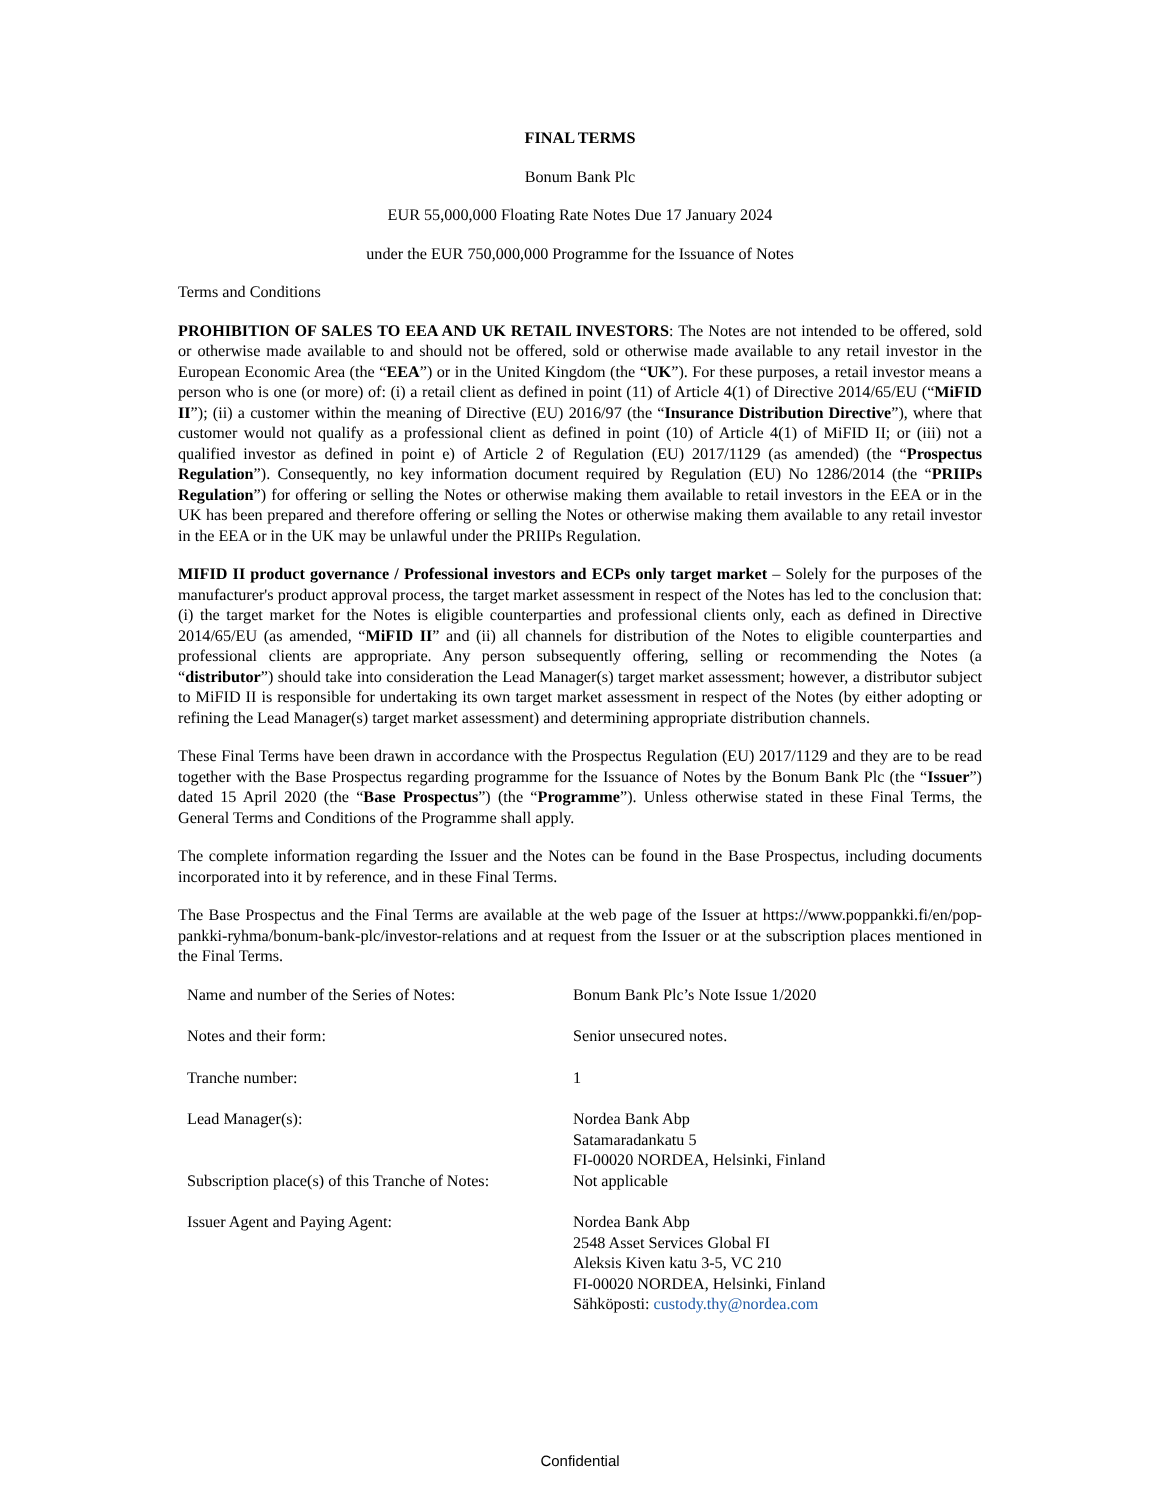FINAL TERMS
Bonum Bank Plc
EUR 55,000,000 Floating Rate Notes Due 17 January 2024
under the EUR 750,000,000 Programme for the Issuance of Notes
Terms and Conditions
PROHIBITION OF SALES TO EEA AND UK RETAIL INVESTORS: The Notes are not intended to be offered, sold or otherwise made available to and should not be offered, sold or otherwise made available to any retail investor in the European Economic Area (the “EEA”) or in the United Kingdom (the “UK”). For these purposes, a retail investor means a person who is one (or more) of: (i) a retail client as defined in point (11) of Article 4(1) of Directive 2014/65/EU (“MiFID II”); (ii) a customer within the meaning of Directive (EU) 2016/97 (the “Insurance Distribution Directive”), where that customer would not qualify as a professional client as defined in point (10) of Article 4(1) of MiFID II; or (iii) not a qualified investor as defined in point e) of Article 2 of Regulation (EU) 2017/1129 (as amended) (the “Prospectus Regulation”). Consequently, no key information document required by Regulation (EU) No 1286/2014 (the “PRIIPs Regulation”) for offering or selling the Notes or otherwise making them available to retail investors in the EEA or in the UK has been prepared and therefore offering or selling the Notes or otherwise making them available to any retail investor in the EEA or in the UK may be unlawful under the PRIIPs Regulation.
MIFID II product governance / Professional investors and ECPs only target market – Solely for the purposes of the manufacturer's product approval process, the target market assessment in respect of the Notes has led to the conclusion that: (i) the target market for the Notes is eligible counterparties and professional clients only, each as defined in Directive 2014/65/EU (as amended, “MiFID II” and (ii) all channels for distribution of the Notes to eligible counterparties and professional clients are appropriate. Any person subsequently offering, selling or recommending the Notes (a “distributor”) should take into consideration the Lead Manager(s) target market assessment; however, a distributor subject to MiFID II is responsible for undertaking its own target market assessment in respect of the Notes (by either adopting or refining the Lead Manager(s) target market assessment) and determining appropriate distribution channels.
These Final Terms have been drawn in accordance with the Prospectus Regulation (EU) 2017/1129 and they are to be read together with the Base Prospectus regarding programme for the Issuance of Notes by the Bonum Bank Plc (the “Issuer”) dated 15 April 2020 (the “Base Prospectus”) (the “Programme”). Unless otherwise stated in these Final Terms, the General Terms and Conditions of the Programme shall apply.
The complete information regarding the Issuer and the Notes can be found in the Base Prospectus, including documents incorporated into it by reference, and in these Final Terms.
The Base Prospectus and the Final Terms are available at the web page of the Issuer at https://www.poppankki.fi/en/pop-pankki-ryhma/bonum-bank-plc/investor-relations and at request from the Issuer or at the subscription places mentioned in the Final Terms.
| Name and number of the Series of Notes: | Bonum Bank Plc’s Note Issue 1/2020 |
| Notes and their form: | Senior unsecured notes. |
| Tranche number: | 1 |
| Lead Manager(s): | Nordea Bank Abp Satamaradankatu 5 FI-00020 NORDEA, Helsinki, Finland |
| Subscription place(s) of this Tranche of Notes: | Not applicable |
| Issuer Agent and Paying Agent: | Nordea Bank Abp 2548 Asset Services Global FI Aleksis Kiven katu 3-5, VC 210 FI-00020 NORDEA, Helsinki, Finland Sähköposti: custody.thy@nordea.com |
Confidential